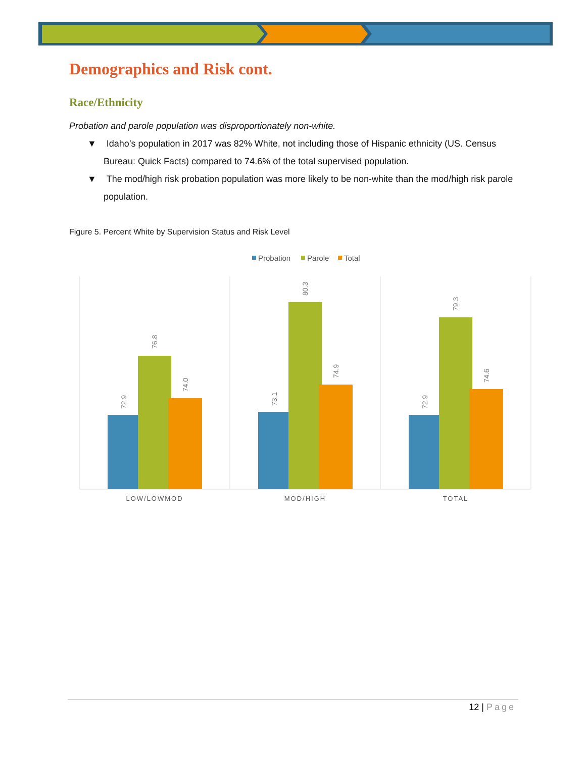Demographics and Risk cont.
Race/Ethnicity
Probation and parole population was disproportionately non-white.
▼ Idaho’s population in 2017 was 82% White, not including those of Hispanic ethnicity (US. Census Bureau: Quick Facts) compared to 74.6% of the total supervised population.
▼ The mod/high risk probation population was more likely to be non-white than the mod/high risk parole population.
Figure 5. Percent White by Supervision Status and Risk Level
Probation
Parole
Total
72.9
76.8
74.0
73.1
80.3
74.9
72.9
79.3
74.6
LOW/LOWMOD
MOD/HIGH
TOTAL
12 | Page